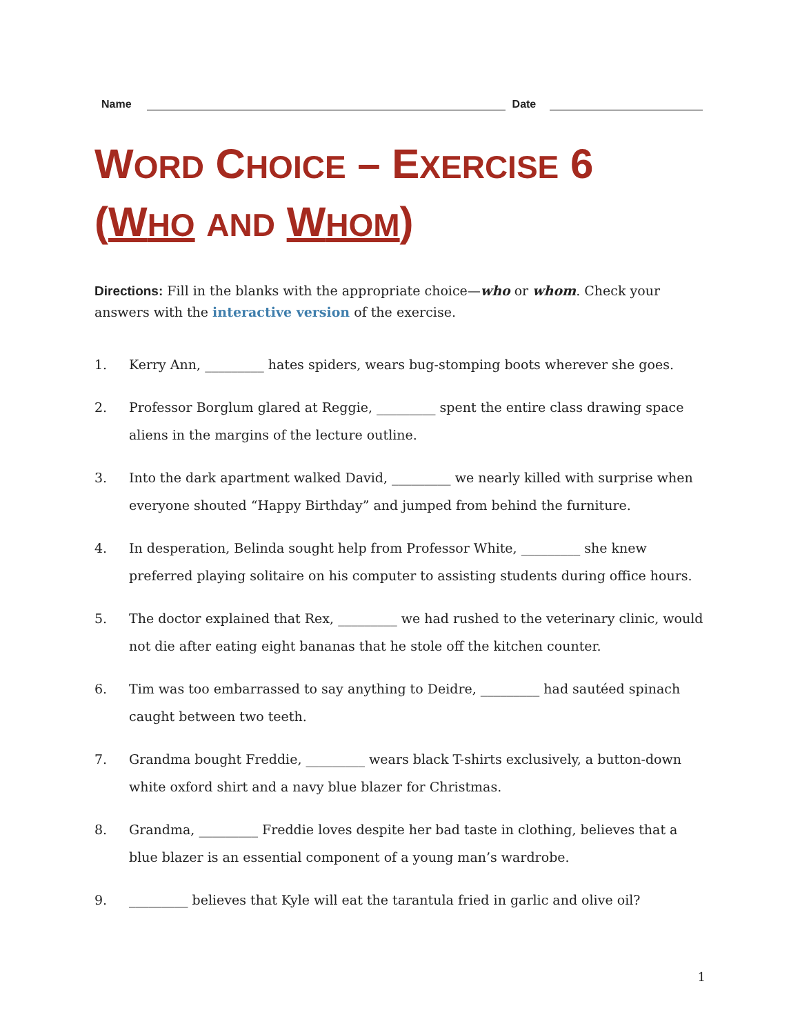Name Date
WORD CHOICE – EXERCISE 6
(WHO AND WHOM)
Directions: Fill in the blanks with the appropriate choice—who or whom. Check your answers with the interactive version of the exercise.
1. Kerry Ann, _________ hates spiders, wears bug-stomping boots wherever she goes.
2. Professor Borglum glared at Reggie, _________ spent the entire class drawing space aliens in the margins of the lecture outline.
3. Into the dark apartment walked David, _________ we nearly killed with surprise when everyone shouted “Happy Birthday” and jumped from behind the furniture.
4. In desperation, Belinda sought help from Professor White, _________ she knew preferred playing solitaire on his computer to assisting students during office hours.
5. The doctor explained that Rex, _________ we had rushed to the veterinary clinic, would not die after eating eight bananas that he stole off the kitchen counter.
6. Tim was too embarrassed to say anything to Deidre, _________ had sautéed spinach caught between two teeth.
7. Grandma bought Freddie, _________ wears black T-shirts exclusively, a button-down white oxford shirt and a navy blue blazer for Christmas.
8. Grandma, _________ Freddie loves despite her bad taste in clothing, believes that a blue blazer is an essential component of a young man’s wardrobe.
9. _________ believes that Kyle will eat the tarantula fried in garlic and olive oil?
1